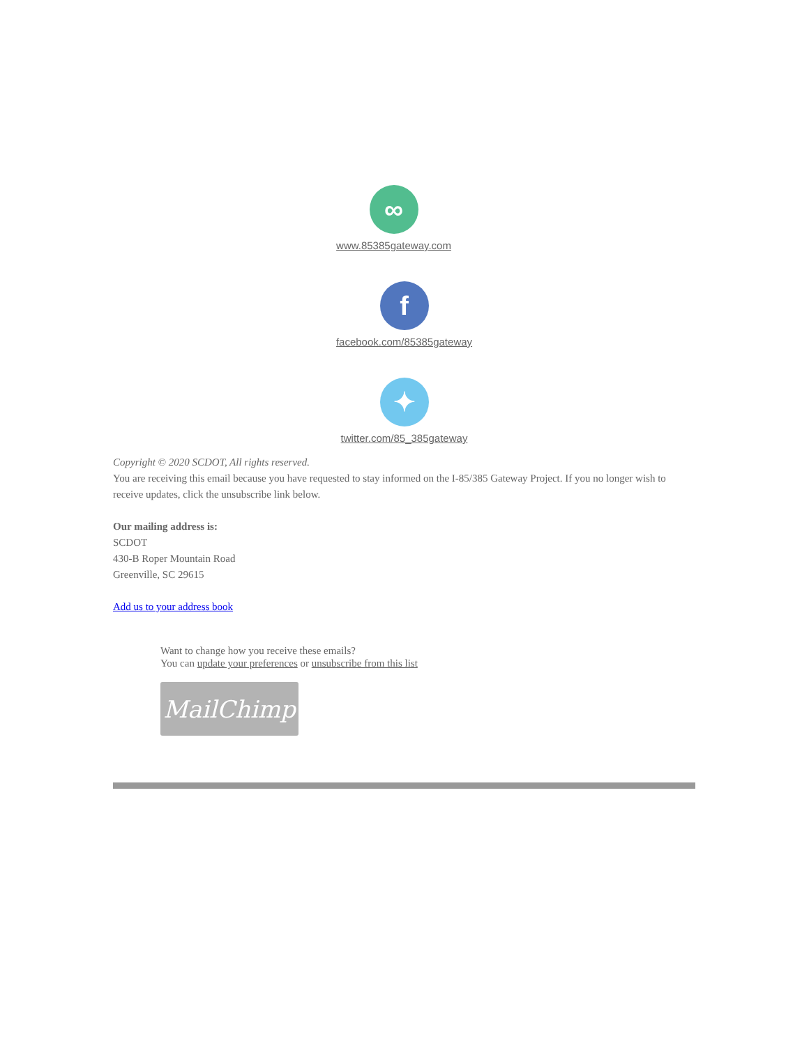∞
www.85385gateway.com
f
facebook.com/85385gateway
✦
twitter.com/85_385gateway
Copyright © 2020 SCDOT, All rights reserved.
You are receiving this email because you have requested to stay informed on the I-85/385 Gateway Project. If you no longer wish to receive updates, click the unsubscribe link below.
Our mailing address is:
SCDOT
430-B Roper Mountain Road
Greenville, SC 29615
Add us to your address book
Want to change how you receive these emails?
You can update your preferences or unsubscribe from this list
MailChimp